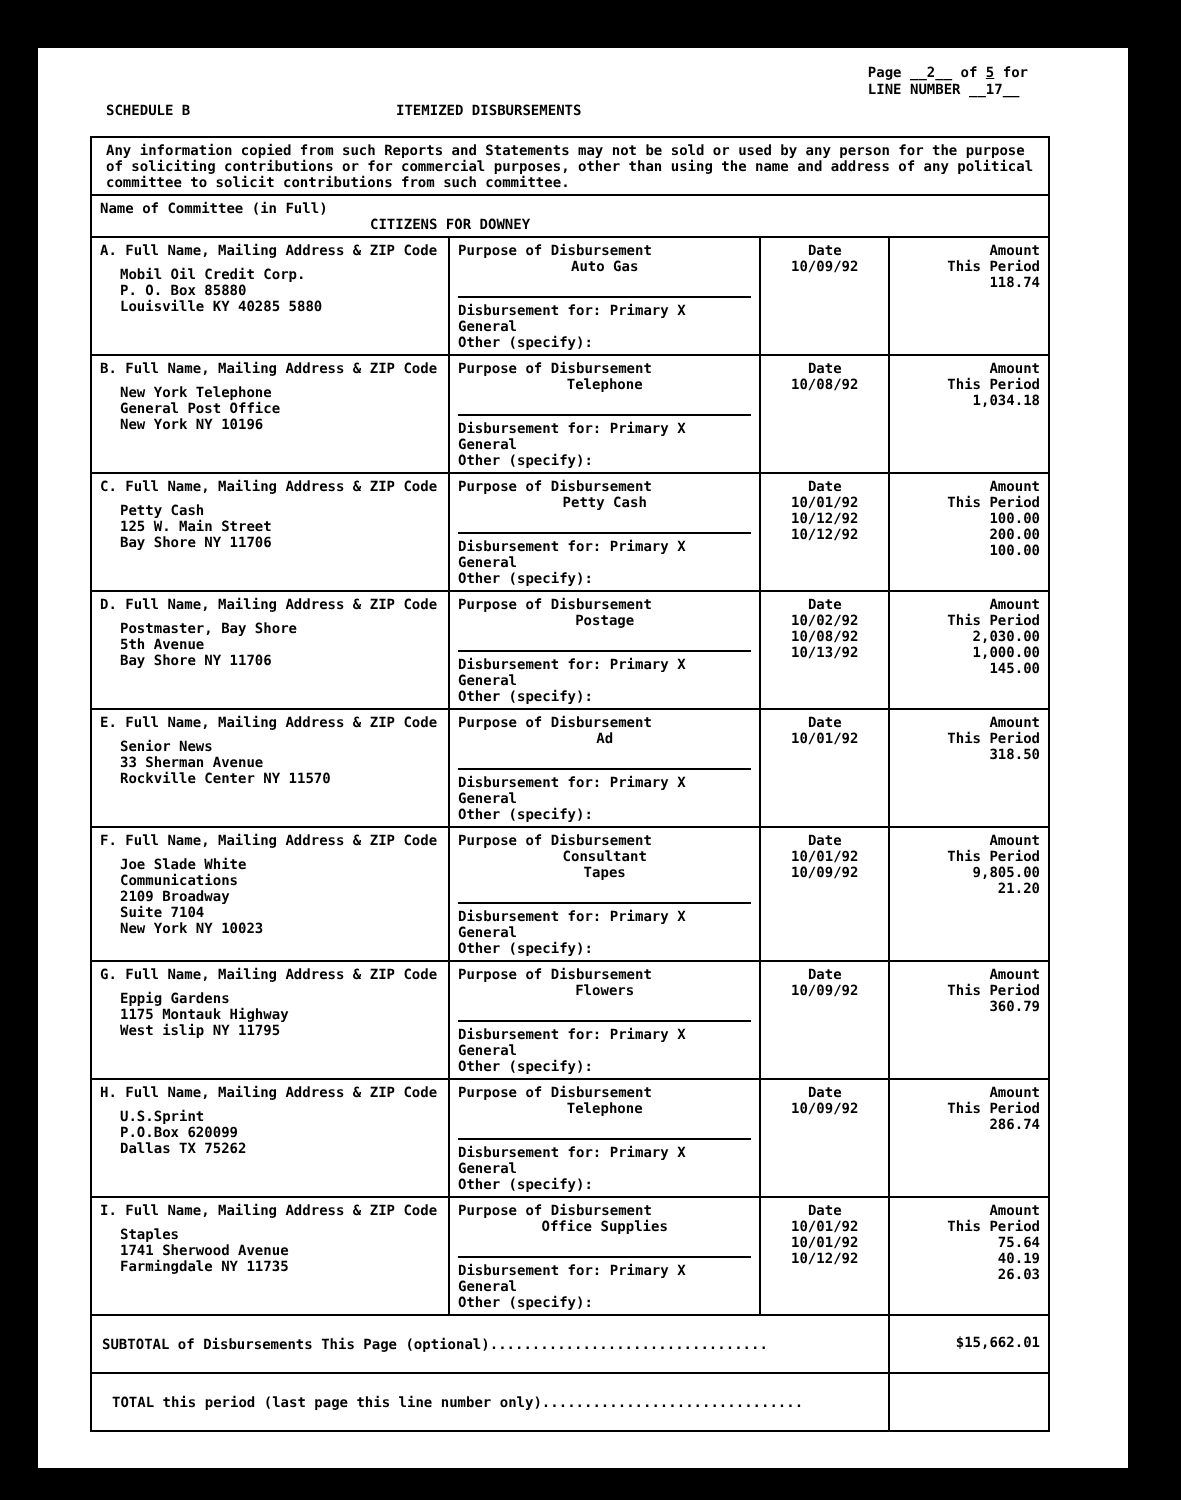Page __2__ of 5 for
LINE NUMBER __17__
SCHEDULE B ITEMIZED DISBURSEMENTS
| Any information copied from such Reports and Statements may not be sold or used by any person for the purpose of soliciting contributions or for commercial purposes, other than using the name and address of any political committee to solicit contributions from such committee. | | | |
| Name of Committee (in Full) CITIZENS FOR DOWNEY | | | |
| A. Full Name, Mailing Address & ZIP Code Mobil Oil Credit Corp. P. O. Box 85880 Louisville KY 40285 5880 | Purpose of Disbursement Auto Gas Disbursement for: Primary X General Other (specify): | Date 10/09/92 | Amount This Period 118.74 |
| B. Full Name, Mailing Address & ZIP Code New York Telephone General Post Office New York NY 10196 | Purpose of Disbursement Telephone Disbursement for: Primary X General Other (specify): | Date 10/08/92 | Amount This Period 1,034.18 |
| C. Full Name, Mailing Address & ZIP Code Petty Cash 125 W. Main Street Bay Shore NY 11706 | Purpose of Disbursement Petty Cash Disbursement for: Primary X General Other (specify): | Date 10/01/92 10/12/92 10/12/92 | Amount This Period 100.00 200.00 100.00 |
| D. Full Name, Mailing Address & ZIP Code Postmaster, Bay Shore 5th Avenue Bay Shore NY 11706 | Purpose of Disbursement Postage Disbursement for: Primary X General Other (specify): | Date 10/02/92 10/08/92 10/13/92 | Amount This Period 2,030.00 1,000.00 145.00 |
| E. Full Name, Mailing Address & ZIP Code Senior News 33 Sherman Avenue Rockville Center NY 11570 | Purpose of Disbursement Ad Disbursement for: Primary X General Other (specify): | Date 10/01/92 | Amount This Period 318.50 |
| F. Full Name, Mailing Address & ZIP Code Joe Slade White Communications 2109 Broadway Suite 7104 New York NY 10023 | Purpose of Disbursement Consultant Tapes Disbursement for: Primary X General Other (specify): | Date 10/01/92 10/09/92 | Amount This Period 9,805.00 21.20 |
| G. Full Name, Mailing Address & ZIP Code Eppig Gardens 1175 Montauk Highway West islip NY 11795 | Purpose of Disbursement Flowers Disbursement for: Primary X General Other (specify): | Date 10/09/92 | Amount This Period 360.79 |
| H. Full Name, Mailing Address & ZIP Code U.S.Sprint P.O.Box 620099 Dallas TX 75262 | Purpose of Disbursement Telephone Disbursement for: Primary X General Other (specify): | Date 10/09/92 | Amount This Period 286.74 |
| I. Full Name, Mailing Address & ZIP Code Staples 1741 Sherwood Avenue Farmingdale NY 11735 | Purpose of Disbursement Office Supplies Disbursement for: Primary X General Other (specify): | Date 10/01/92 10/01/92 10/12/92 | Amount This Period 75.64 40.19 26.03 |
| SUBTOTAL of Disbursements This Page (optional)................................. | | | $15,662.01 |
| TOTAL this period (last page this line number only)............................... | | | |